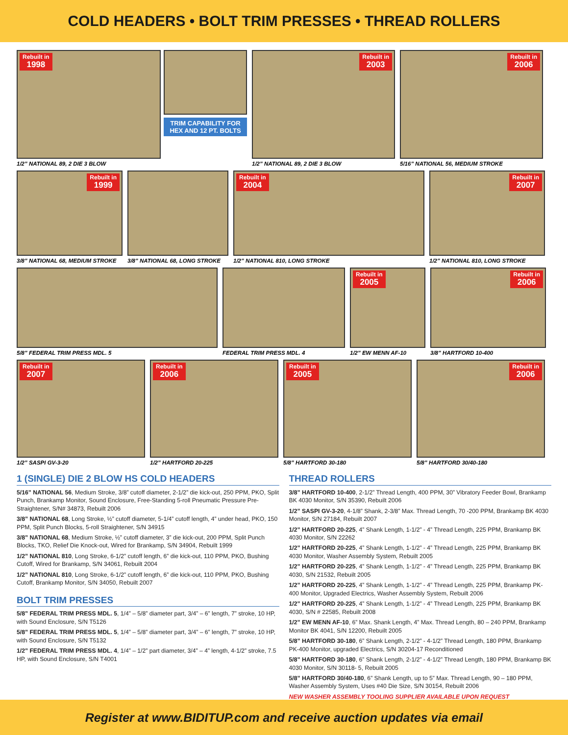COLD HEADERS • BOLT TRIM PRESSES • THREAD ROLLERS
Rebuilt in
1998
TRIM CAPABILITY FOR HEX AND 12 PT. BOLTS
1/2” NATIONAL 89, 2 DIE 3 BLOW
Rebuilt in
2003
1/2” NATIONAL 89, 2 DIE 3 BLOW
Rebuilt in
2006
5/16” NATIONAL 56, MEDIUM STROKE
Rebuilt in
1999
3/8” NATIONAL 68, MEDIUM STROKE
3/8” NATIONAL 68, LONG STROKE
Rebuilt in
2004
1/2” NATIONAL 810, LONG STROKE
Rebuilt in
2007
1/2” NATIONAL 810, LONG STROKE
5/8” FEDERAL TRIM PRESS MDL. 5 FEDERAL TRIM PRESS MDL. 4
Rebuilt in
2005
1/2” EW MENN AF-10
Rebuilt in
2006
3/8” HARTFORD 10-400
Rebuilt in
2007
1/2” SASPI GV-3-20
Rebuilt in
2006
1/2” HARTFORD 20-225
Rebuilt in
2005
5/8” HARTFORD 30-180
Rebuilt in
2006
5/8” HARTFORD 30/40-180
1 (SINGLE) DIE 2 BLOW HS COLD HEADERS
5/16” NATIONAL 56, Medium Stroke, 3/8” cutoff diameter, 2-1/2” die kick-out, 250 PPM, PKO, Split Punch, Brankamp Monitor, Sound Enclosure, Free-Standing 5-roll Pneumatic Pressure Pre-Straightener, S/N# 34873, Rebuilt 2006
3/8” NATIONAL 68, Long Stroke, ½” cutoff diameter, 5-1/4” cutoff length, 4” under head, PKO, 150 PPM, Split Punch Blocks, 5-roll Straightener, S/N 34915
3/8” NATIONAL 68, Medium Stroke, ½” cutoff diameter, 3” die kick-out, 200 PPM, Split Punch Blocks, TKO, Relief Die Knock-out, Wired for Brankamp, S/N 34904, Rebuilt 1999
1/2” NATIONAL 810, Long Stroke, 6-1/2” cutoff length, 6” die kick-out, 110 PPM, PKO, Bushing Cutoff, Wired for Brankamp, S/N 34061, Rebuilt 2004
1/2” NATIONAL 810, Long Stroke, 6-1/2” cutoff length, 6” die kick-out, 110 PPM, PKO, Bushing Cutoff, Brankamp Monitor, S/N 34050, Rebuilt 2007
BOLT TRIM PRESSES
5/8” FEDERAL TRIM PRESS MDL. 5, 1/4” – 5/8” diameter part, 3/4” – 6” length, 7” stroke, 10 HP, with Sound Enclosure, S/N T5126
5/8” FEDERAL TRIM PRESS MDL. 5, 1/4” – 5/8” diameter part, 3/4” – 6” length, 7” stroke, 10 HP, with Sound Enclosure, S/N T5132
1/2” FEDERAL TRIM PRESS MDL. 4, 1/4” – 1/2” part diameter, 3/4” – 4” length, 4-1/2” stroke, 7.5 HP, with Sound Enclosure, S/N T4001
THREAD ROLLERS
3/8” HARTFORD 10-400, 2-1/2” Thread Length, 400 PPM, 30” Vibratory Feeder Bowl, Brankamp BK 4030 Monitor, S/N 35390, Rebuilt 2006
1/2” SASPI GV-3-20, 4-1/8” Shank, 2-3/8” Max. Thread Length, 70 -200 PPM, Brankamp BK 4030 Monitor, S/N 27184, Rebuilt 2007
1/2” HARTFORD 20-225, 4” Shank Length, 1-1/2” - 4” Thread Length, 225 PPM, Brankamp BK 4030 Monitor, S/N 22262
1/2” HARTFORD 20-225, 4” Shank Length, 1-1/2” - 4” Thread Length, 225 PPM, Brankamp BK 4030 Monitor, Washer Assembly System, Rebuilt 2005
1/2” HARTFORD 20-225, 4” Shank Length, 1-1/2” - 4” Thread Length, 225 PPM, Brankamp BK 4030, S/N 21532, Rebuilt 2005
1/2” HARTFORD 20-225, 4” Shank Length, 1-1/2” - 4” Thread Length, 225 PPM, Brankamp PK-400 Monitor, Upgraded Electrics, Washer Assembly System, Rebuilt 2006
1/2” HARTFORD 20-225, 4” Shank Length, 1-1/2” - 4” Thread Length, 225 PPM, Brankamp BK 4030, S/N # 22585, Rebuilt 2008
1/2” EW MENN AF-10, 6” Max. Shank Length, 4” Max. Thread Length, 80 – 240 PPM, Brankamp Monitor BK 4041, S/N 12200, Rebuilt 2005
5/8” HARTFORD 30-180, 6” Shank Length, 2-1/2” - 4-1/2” Thread Length, 180 PPM, Brankamp PK-400 Monitor, upgraded Electrics, S/N 30204-17 Reconditioned
5/8” HARTFORD 30-180, 6” Shank Length, 2-1/2” - 4-1/2” Thread Length, 180 PPM, Brankamp BK 4030 Monitor, S/N 30118- 5, Rebuilt 2005
5/8” HARTFORD 30/40-180, 6” Shank Length, up to 5” Max. Thread Length, 90 – 180 PPM, Washer Assembly System, Uses #40 Die Size, S/N 30154, Rebuilt 2006
NEW WASHER ASSEMBLY TOOLING SUPPLIER AVAILABLE UPON REQUEST
Register at www.BIDITUP.com and receive auction updates via email